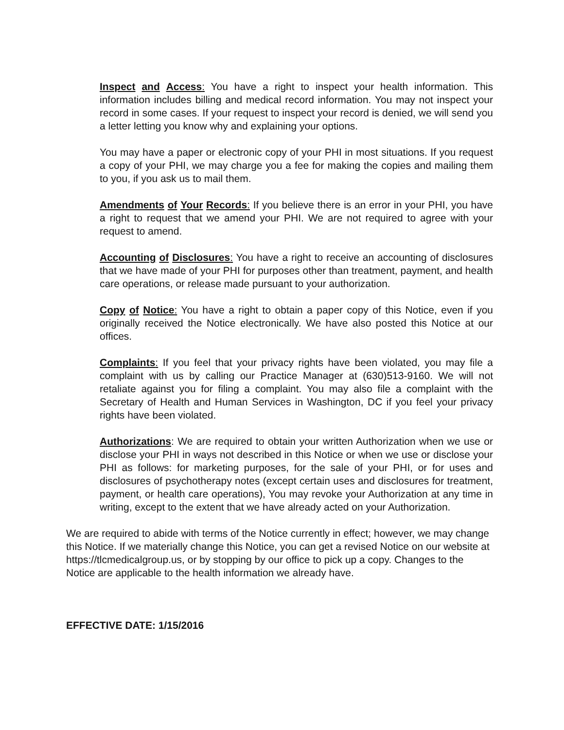Inspect and Access: You have a right to inspect your health information. This information includes billing and medical record information. You may not inspect your record in some cases. If your request to inspect your record is denied, we will send you a letter letting you know why and explaining your options.
You may have a paper or electronic copy of your PHI in most situations. If you request a copy of your PHI, we may charge you a fee for making the copies and mailing them to you, if you ask us to mail them.
Amendments of Your Records: If you believe there is an error in your PHI, you have a right to request that we amend your PHI. We are not required to agree with your request to amend.
Accounting of Disclosures: You have a right to receive an accounting of disclosures that we have made of your PHI for purposes other than treatment, payment, and health care operations, or release made pursuant to your authorization.
Copy of Notice: You have a right to obtain a paper copy of this Notice, even if you originally received the Notice electronically. We have also posted this Notice at our offices.
Complaints: If you feel that your privacy rights have been violated, you may file a complaint with us by calling our Practice Manager at (630)513-9160. We will not retaliate against you for filing a complaint. You may also file a complaint with the Secretary of Health and Human Services in Washington, DC if you feel your privacy rights have been violated.
Authorizations: We are required to obtain your written Authorization when we use or disclose your PHI in ways not described in this Notice or when we use or disclose your PHI as follows: for marketing purposes, for the sale of your PHI, or for uses and disclosures of psychotherapy notes (except certain uses and disclosures for treatment, payment, or health care operations), You may revoke your Authorization at any time in writing, except to the extent that we have already acted on your Authorization.
We are required to abide with terms of the Notice currently in effect; however, we may change this Notice. If we materially change this Notice, you can get a revised Notice on our website at https://tlcmedicalgroup.us, or by stopping by our office to pick up a copy. Changes to the Notice are applicable to the health information we already have.
EFFECTIVE DATE: 1/15/2016